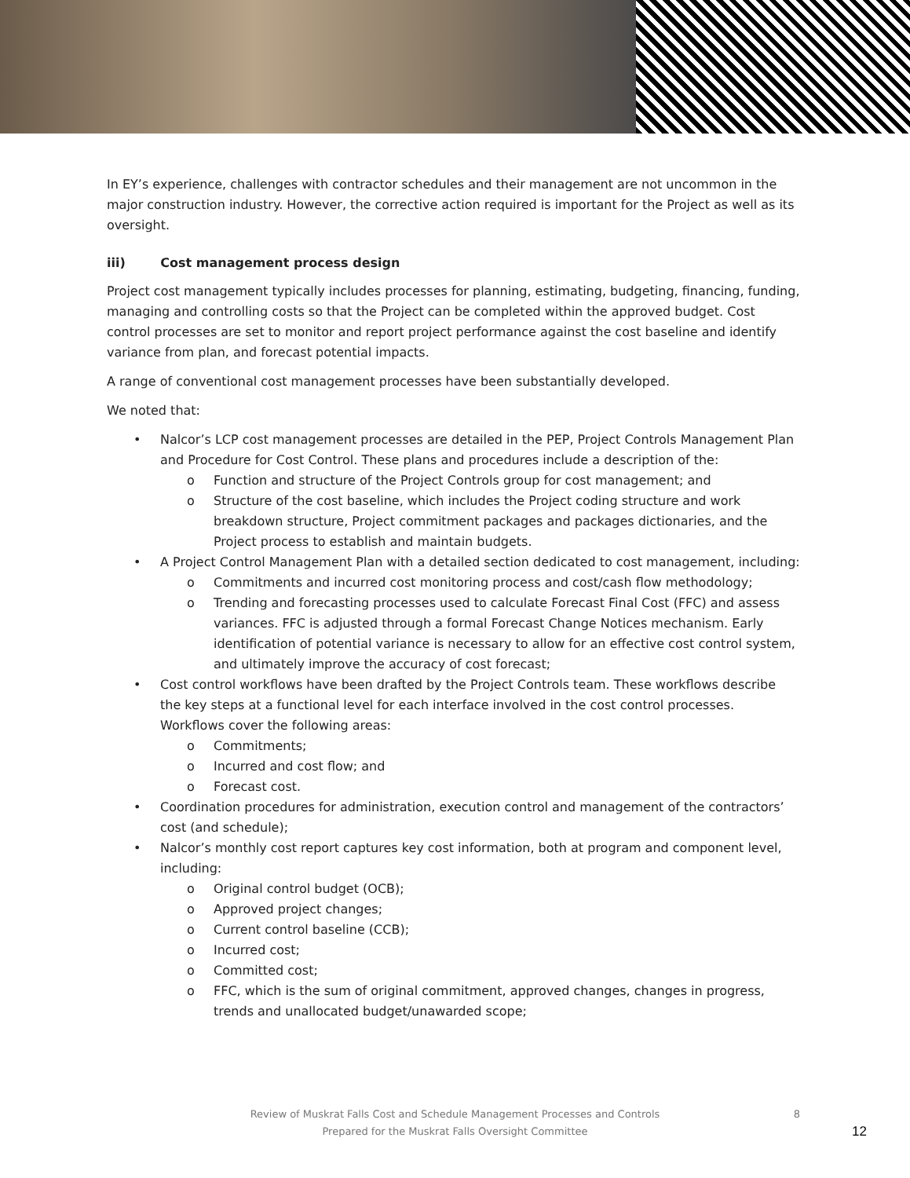In EY’s experience, challenges with contractor schedules and their management are not uncommon in the major construction industry. However, the corrective action required is important for the Project as well as its oversight.
iii) Cost management process design
Project cost management typically includes processes for planning, estimating, budgeting, financing, funding, managing and controlling costs so that the Project can be completed within the approved budget. Cost control processes are set to monitor and report project performance against the cost baseline and identify variance from plan, and forecast potential impacts.
A range of conventional cost management processes have been substantially developed.
We noted that:
• Nalcor’s LCP cost management processes are detailed in the PEP, Project Controls Management Plan and Procedure for Cost Control. These plans and procedures include a description of the:
o Function and structure of the Project Controls group for cost management; and
o Structure of the cost baseline, which includes the Project coding structure and work breakdown structure, Project commitment packages and packages dictionaries, and the Project process to establish and maintain budgets.
• A Project Control Management Plan with a detailed section dedicated to cost management, including:
o Commitments and incurred cost monitoring process and cost/cash flow methodology;
o Trending and forecasting processes used to calculate Forecast Final Cost (FFC) and assess variances. FFC is adjusted through a formal Forecast Change Notices mechanism. Early identification of potential variance is necessary to allow for an effective cost control system, and ultimately improve the accuracy of cost forecast;
• Cost control workflows have been drafted by the Project Controls team. These workflows describe the key steps at a functional level for each interface involved in the cost control processes. Workflows cover the following areas:
o Commitments;
o Incurred and cost flow; and
o Forecast cost.
• Coordination procedures for administration, execution control and management of the contractors’ cost (and schedule);
• Nalcor’s monthly cost report captures key cost information, both at program and component level, including:
o Original control budget (OCB);
o Approved project changes;
o Current control baseline (CCB);
o Incurred cost;
o Committed cost;
o FFC, which is the sum of original commitment, approved changes, changes in progress, trends and unallocated budget/unawarded scope;
Review of Muskrat Falls Cost and Schedule Management Processes and Controls 8
Prepared for the Muskrat Falls Oversight Committee
12